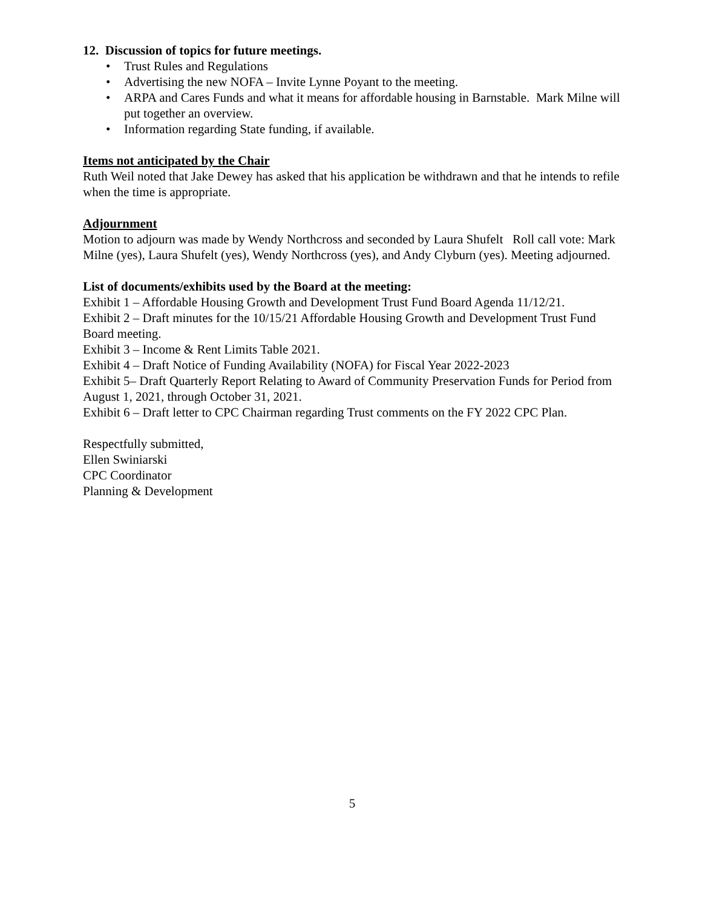12. Discussion of topics for future meetings.
• Trust Rules and Regulations
• Advertising the new NOFA – Invite Lynne Poyant to the meeting.
• ARPA and Cares Funds and what it means for affordable housing in Barnstable. Mark Milne will put together an overview.
• Information regarding State funding, if available.
Items not anticipated by the Chair
Ruth Weil noted that Jake Dewey has asked that his application be withdrawn and that he intends to refile when the time is appropriate.
Adjournment
Motion to adjourn was made by Wendy Northcross and seconded by Laura Shufelt Roll call vote: Mark Milne (yes), Laura Shufelt (yes), Wendy Northcross (yes), and Andy Clyburn (yes). Meeting adjourned.
List of documents/exhibits used by the Board at the meeting:
Exhibit 1 – Affordable Housing Growth and Development Trust Fund Board Agenda 11/12/21.
Exhibit 2 – Draft minutes for the 10/15/21 Affordable Housing Growth and Development Trust Fund Board meeting.
Exhibit 3 – Income & Rent Limits Table 2021.
Exhibit 4 – Draft Notice of Funding Availability (NOFA) for Fiscal Year 2022-2023
Exhibit 5– Draft Quarterly Report Relating to Award of Community Preservation Funds for Period from August 1, 2021, through October 31, 2021.
Exhibit 6 – Draft letter to CPC Chairman regarding Trust comments on the FY 2022 CPC Plan.
Respectfully submitted,
Ellen Swiniarski
CPC Coordinator
Planning & Development
5